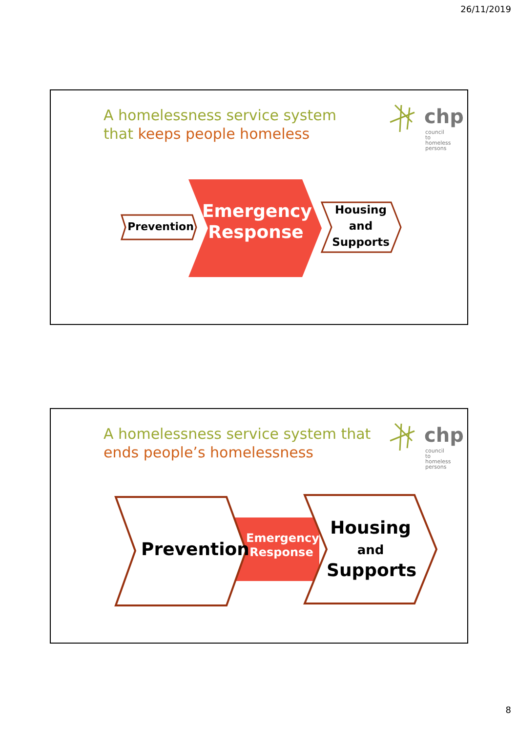26/11/2019
A homelessness service system
that keeps people homeless
chp
council
to homeless
persons
Prevention
Emergency Response
Housing and Supports
A homelessness service system that
ends people’s homelessness
chp
council
to homeless
persons
Prevention
Emergency Response
Housing
and
Supports
8